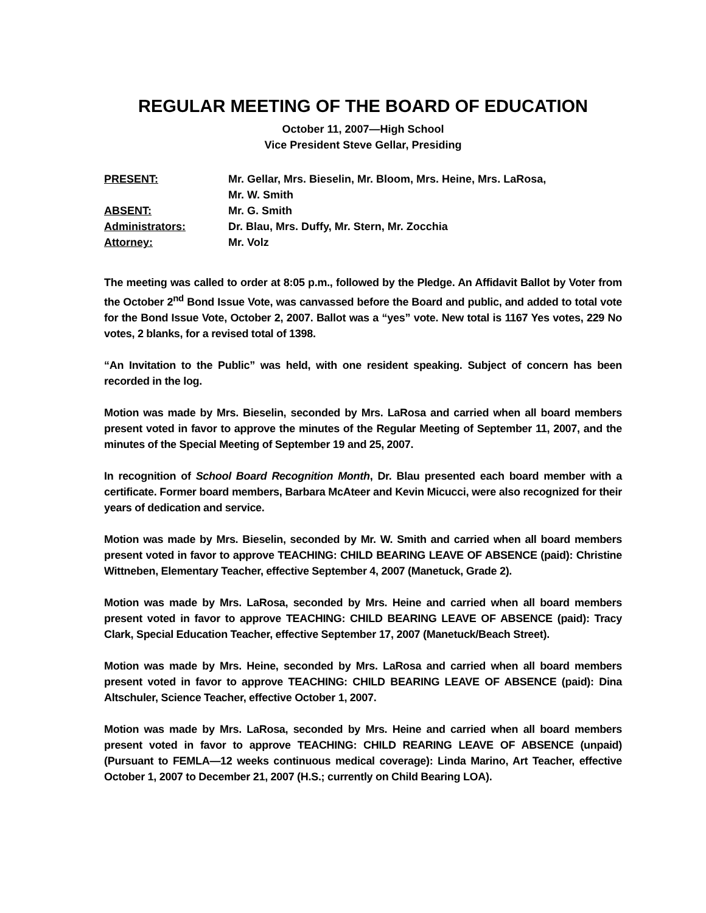REGULAR MEETING OF THE BOARD OF EDUCATION
October 11, 2007—High School
Vice President Steve Gellar, Presiding
| PRESENT: | Mr. Gellar, Mrs. Bieselin, Mr. Bloom, Mrs. Heine, Mrs. LaRosa, Mr. W. Smith |
| ABSENT: | Mr. G. Smith |
| Administrators: | Dr. Blau, Mrs. Duffy, Mr. Stern, Mr. Zocchia |
| Attorney: | Mr. Volz |
The meeting was called to order at 8:05 p.m., followed by the Pledge. An Affidavit Ballot by Voter from the October 2<sup>nd</sup> Bond Issue Vote, was canvassed before the Board and public, and added to total vote for the Bond Issue Vote, October 2, 2007. Ballot was a “yes” vote. New total is 1167 Yes votes, 229 No votes, 2 blanks, for a revised total of 1398.
“An Invitation to the Public” was held, with one resident speaking. Subject of concern has been recorded in the log.
Motion was made by Mrs. Bieselin, seconded by Mrs. LaRosa and carried when all board members present voted in favor to approve the minutes of the Regular Meeting of September 11, 2007, and the minutes of the Special Meeting of September 19 and 25, 2007.
In recognition of School Board Recognition Month, Dr. Blau presented each board member with a certificate. Former board members, Barbara McAteer and Kevin Micucci, were also recognized for their years of dedication and service.
Motion was made by Mrs. Bieselin, seconded by Mr. W. Smith and carried when all board members present voted in favor to approve TEACHING: CHILD BEARING LEAVE OF ABSENCE (paid): Christine Wittneben, Elementary Teacher, effective September 4, 2007 (Manetuck, Grade 2).
Motion was made by Mrs. LaRosa, seconded by Mrs. Heine and carried when all board members present voted in favor to approve TEACHING: CHILD BEARING LEAVE OF ABSENCE (paid): Tracy Clark, Special Education Teacher, effective September 17, 2007 (Manetuck/Beach Street).
Motion was made by Mrs. Heine, seconded by Mrs. LaRosa and carried when all board members present voted in favor to approve TEACHING: CHILD BEARING LEAVE OF ABSENCE (paid): Dina Altschuler, Science Teacher, effective October 1, 2007.
Motion was made by Mrs. LaRosa, seconded by Mrs. Heine and carried when all board members present voted in favor to approve TEACHING: CHILD REARING LEAVE OF ABSENCE (unpaid) (Pursuant to FEMLA—12 weeks continuous medical coverage): Linda Marino, Art Teacher, effective October 1, 2007 to December 21, 2007 (H.S.; currently on Child Bearing LOA).